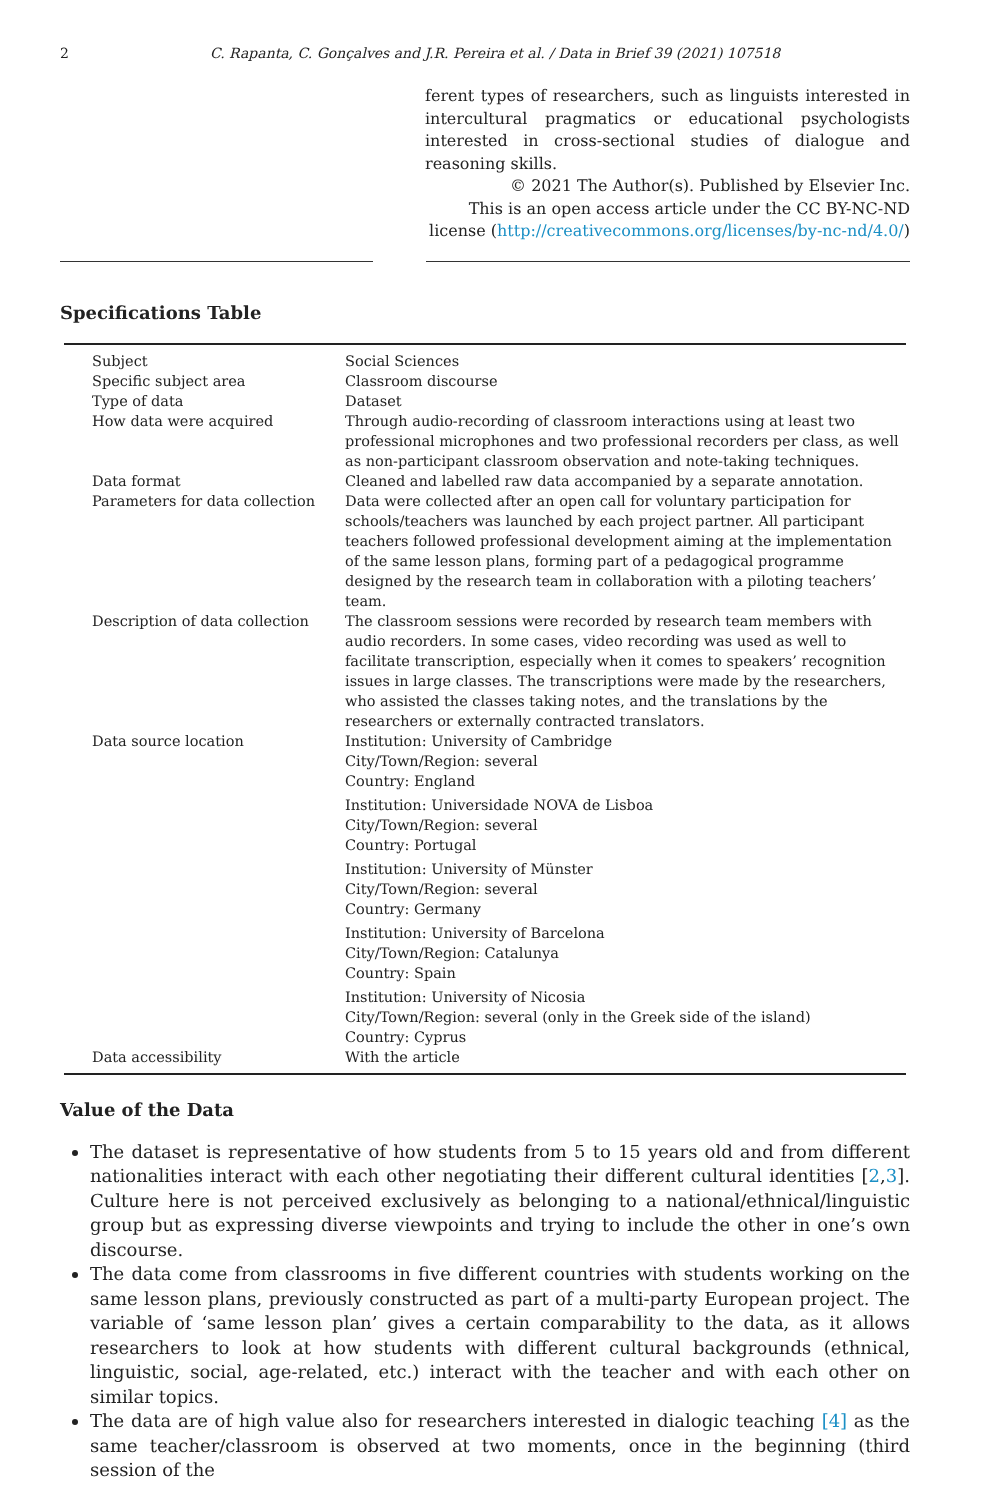2 C. Rapanta, C. Gonçalves and J.R. Pereira et al. / Data in Brief 39 (2021) 107518
ferent types of researchers, such as linguists interested in intercultural pragmatics or educational psychologists interested in cross-sectional studies of dialogue and reasoning skills.
© 2021 The Author(s). Published by Elsevier Inc.
This is an open access article under the CC BY-NC-ND
license (http://creativecommons.org/licenses/by-nc-nd/4.0/)
Specifications Table
| Subject | Social Sciences |
| Specific subject area | Classroom discourse |
| Type of data | Dataset |
| How data were acquired | Through audio-recording of classroom interactions using at least two professional microphones and two professional recorders per class, as well as non-participant classroom observation and note-taking techniques. |
| Data format | Cleaned and labelled raw data accompanied by a separate annotation. |
| Parameters for data collection | Data were collected after an open call for voluntary participation for schools/teachers was launched by each project partner. All participant teachers followed professional development aiming at the implementation of the same lesson plans, forming part of a pedagogical programme designed by the research team in collaboration with a piloting teachers’ team. |
| Description of data collection | The classroom sessions were recorded by research team members with audio recorders. In some cases, video recording was used as well to facilitate transcription, especially when it comes to speakers’ recognition issues in large classes. The transcriptions were made by the researchers, who assisted the classes taking notes, and the translations by the researchers or externally contracted translators. |
| Data source location | Institution: University of Cambridge City/Town/Region: several Country: England Institution: Universidade NOVA de Lisboa City/Town/Region: several Country: Portugal Institution: University of Münster City/Town/Region: several Country: Germany Institution: University of Barcelona City/Town/Region: Catalunya Country: Spain Institution: University of Nicosia City/Town/Region: several (only in the Greek side of the island) Country: Cyprus |
| Data accessibility | With the article |
Value of the Data
The dataset is representative of how students from 5 to 15 years old and from different nationalities interact with each other negotiating their different cultural identities [2,3]. Culture here is not perceived exclusively as belonging to a national/ethnical/linguistic group but as expressing diverse viewpoints and trying to include the other in one’s own discourse.
The data come from classrooms in five different countries with students working on the same lesson plans, previously constructed as part of a multi-party European project. The variable of ‘same lesson plan’ gives a certain comparability to the data, as it allows researchers to look at how students with different cultural backgrounds (ethnical, linguistic, social, age-related, etc.) interact with the teacher and with each other on similar topics.
The data are of high value also for researchers interested in dialogic teaching [4] as the same teacher/classroom is observed at two moments, once in the beginning (third session of the